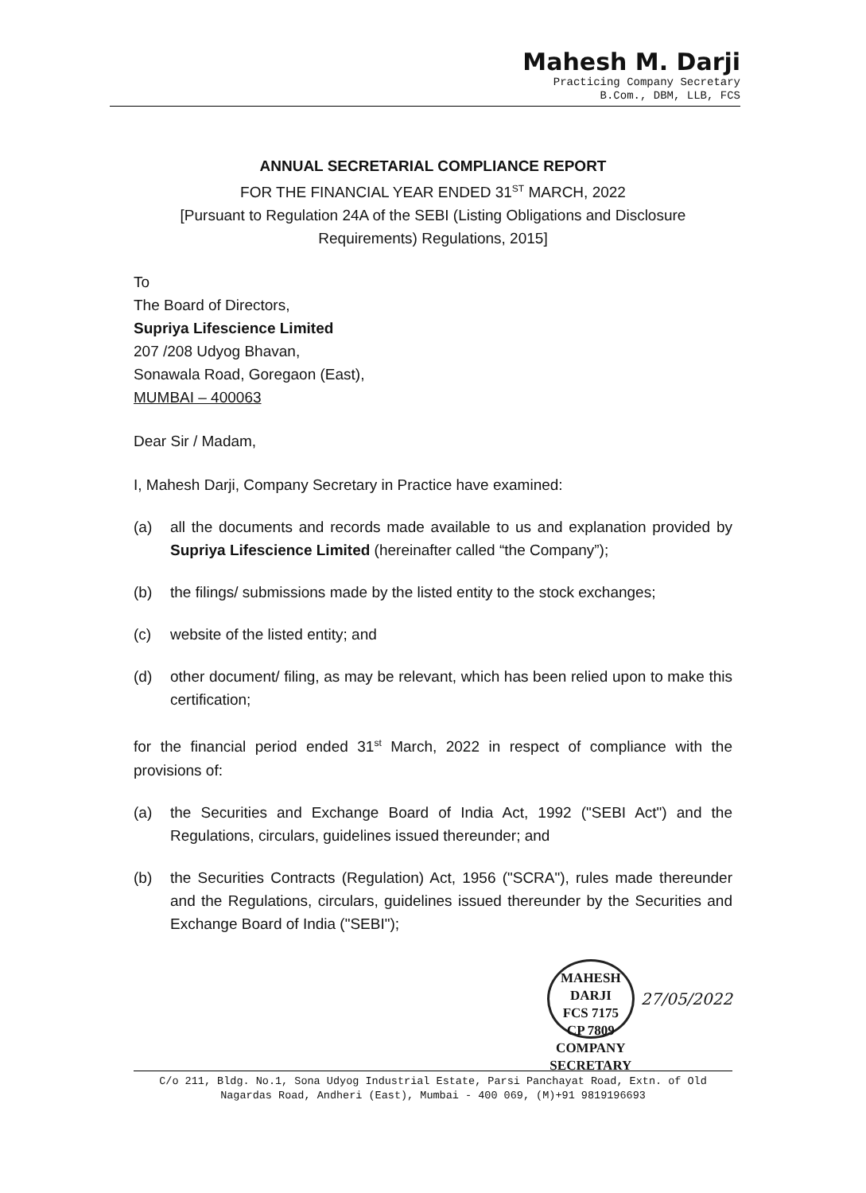Mahesh M. Darji
Practicing Company Secretary
B.Com., DBM, LLB, FCS
ANNUAL SECRETARIAL COMPLIANCE REPORT
FOR THE FINANCIAL YEAR ENDED 31<sup>ST</sup> MARCH, 2022
[Pursuant to Regulation 24A of the SEBI (Listing Obligations and Disclosure Requirements) Regulations, 2015]
To
The Board of Directors,
Supriya Lifescience Limited
207 /208 Udyog Bhavan,
Sonawala Road, Goregaon (East),
MUMBAI – 400063
Dear Sir / Madam,
I, Mahesh Darji, Company Secretary in Practice have examined:
(a) all the documents and records made available to us and explanation provided by Supriya Lifescience Limited (hereinafter called “the Company”);
(b) the filings/ submissions made by the listed entity to the stock exchanges;
(c) website of the listed entity; and
(d) other document/ filing, as may be relevant, which has been relied upon to make this certification;
for the financial period ended 31<sup>st</sup> March, 2022 in respect of compliance with the provisions of:
(a) the Securities and Exchange Board of India Act, 1992 ("SEBI Act") and the Regulations, circulars, guidelines issued thereunder; and
(b) the Securities Contracts (Regulation) Act, 1956 ("SCRA"), rules made thereunder and the Regulations, circulars, guidelines issued thereunder by the Securities and Exchange Board of India ("SEBI");
MAHESH DARJI
FCS 7175
CP 7809
COMPANY SECRETARY
27/05/2022
C/o 211, Bldg. No.1, Sona Udyog Industrial Estate, Parsi Panchayat Road, Extn. of Old Nagardas Road, Andheri (East), Mumbai - 400 069, (M)+91 9819196693